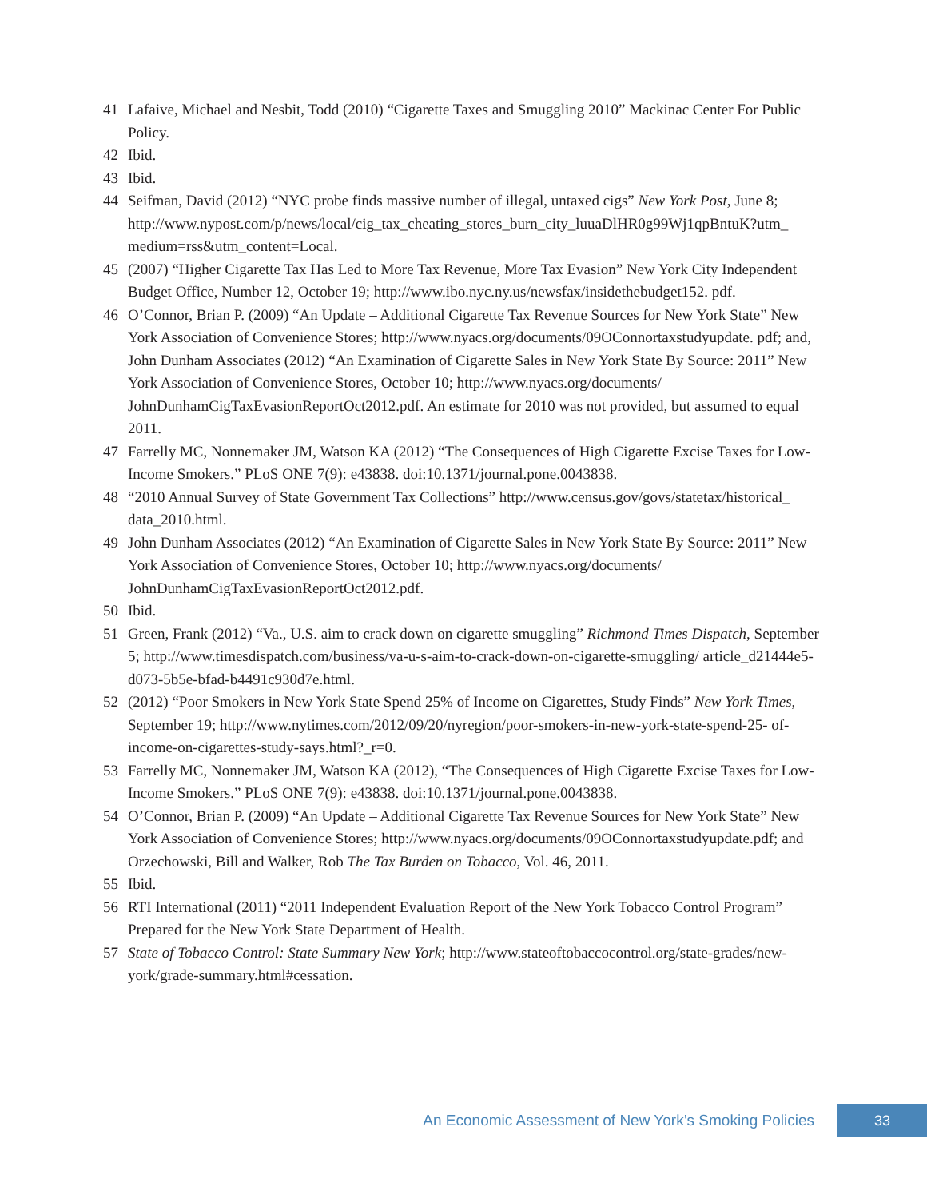41 Lafaive, Michael and Nesbit, Todd (2010) “Cigarette Taxes and Smuggling 2010” Mackinac Center For Public Policy.
42 Ibid.
43 Ibid.
44 Seifman, David (2012) “NYC probe finds massive number of illegal, untaxed cigs” New York Post, June 8; http://www.nypost.com/p/news/local/cig_tax_cheating_stores_burn_city_luuaDlHR0g99Wj1qpBntuK?utm_ medium=rss&utm_content=Local.
45 (2007) “Higher Cigarette Tax Has Led to More Tax Revenue, More Tax Evasion” New York City Independent Budget Office, Number 12, October 19; http://www.ibo.nyc.ny.us/newsfax/insidethebudget152. pdf.
46 O’Connor, Brian P. (2009) “An Update – Additional Cigarette Tax Revenue Sources for New York State” New York Association of Convenience Stores; http://www.nyacs.org/documents/09OConnortaxstudyupdate. pdf; and, John Dunham Associates (2012) “An Examination of Cigarette Sales in New York State By Source: 2011” New York Association of Convenience Stores, October 10; http://www.nyacs.org/documents/ JohnDunhamCigTaxEvasionReportOct2012.pdf. An estimate for 2010 was not provided, but assumed to equal 2011.
47 Farrelly MC, Nonnemaker JM, Watson KA (2012) “The Consequences of High Cigarette Excise Taxes for Low-Income Smokers.” PLoS ONE 7(9): e43838. doi:10.1371/journal.pone.0043838.
48 “2010 Annual Survey of State Government Tax Collections” http://www.census.gov/govs/statetax/historical_ data_2010.html.
49 John Dunham Associates (2012) “An Examination of Cigarette Sales in New York State By Source: 2011” New York Association of Convenience Stores, October 10; http://www.nyacs.org/documents/ JohnDunhamCigTaxEvasionReportOct2012.pdf.
50 Ibid.
51 Green, Frank (2012) “Va., U.S. aim to crack down on cigarette smuggling” Richmond Times Dispatch, September 5; http://www.timesdispatch.com/business/va-u-s-aim-to-crack-down-on-cigarette-smuggling/ article_d21444e5-d073-5b5e-bfad-b4491c930d7e.html.
52 (2012) “Poor Smokers in New York State Spend 25% of Income on Cigarettes, Study Finds” New York Times, September 19; http://www.nytimes.com/2012/09/20/nyregion/poor-smokers-in-new-york-state-spend-25- of-income-on-cigarettes-study-says.html?_r=0.
53 Farrelly MC, Nonnemaker JM, Watson KA (2012), “The Consequences of High Cigarette Excise Taxes for Low-Income Smokers.” PLoS ONE 7(9): e43838. doi:10.1371/journal.pone.0043838.
54 O’Connor, Brian P. (2009) “An Update – Additional Cigarette Tax Revenue Sources for New York State” New York Association of Convenience Stores; http://www.nyacs.org/documents/09OConnortaxstudyupdate.pdf; and Orzechowski, Bill and Walker, Rob The Tax Burden on Tobacco, Vol. 46, 2011.
55 Ibid.
56 RTI International (2011) “2011 Independent Evaluation Report of the New York Tobacco Control Program” Prepared for the New York State Department of Health.
57 State of Tobacco Control: State Summary New York; http://www.stateoftobaccocontrol.org/state-grades/new-york/grade-summary.html#cessation.
An Economic Assessment of New York’s Smoking Policies 33